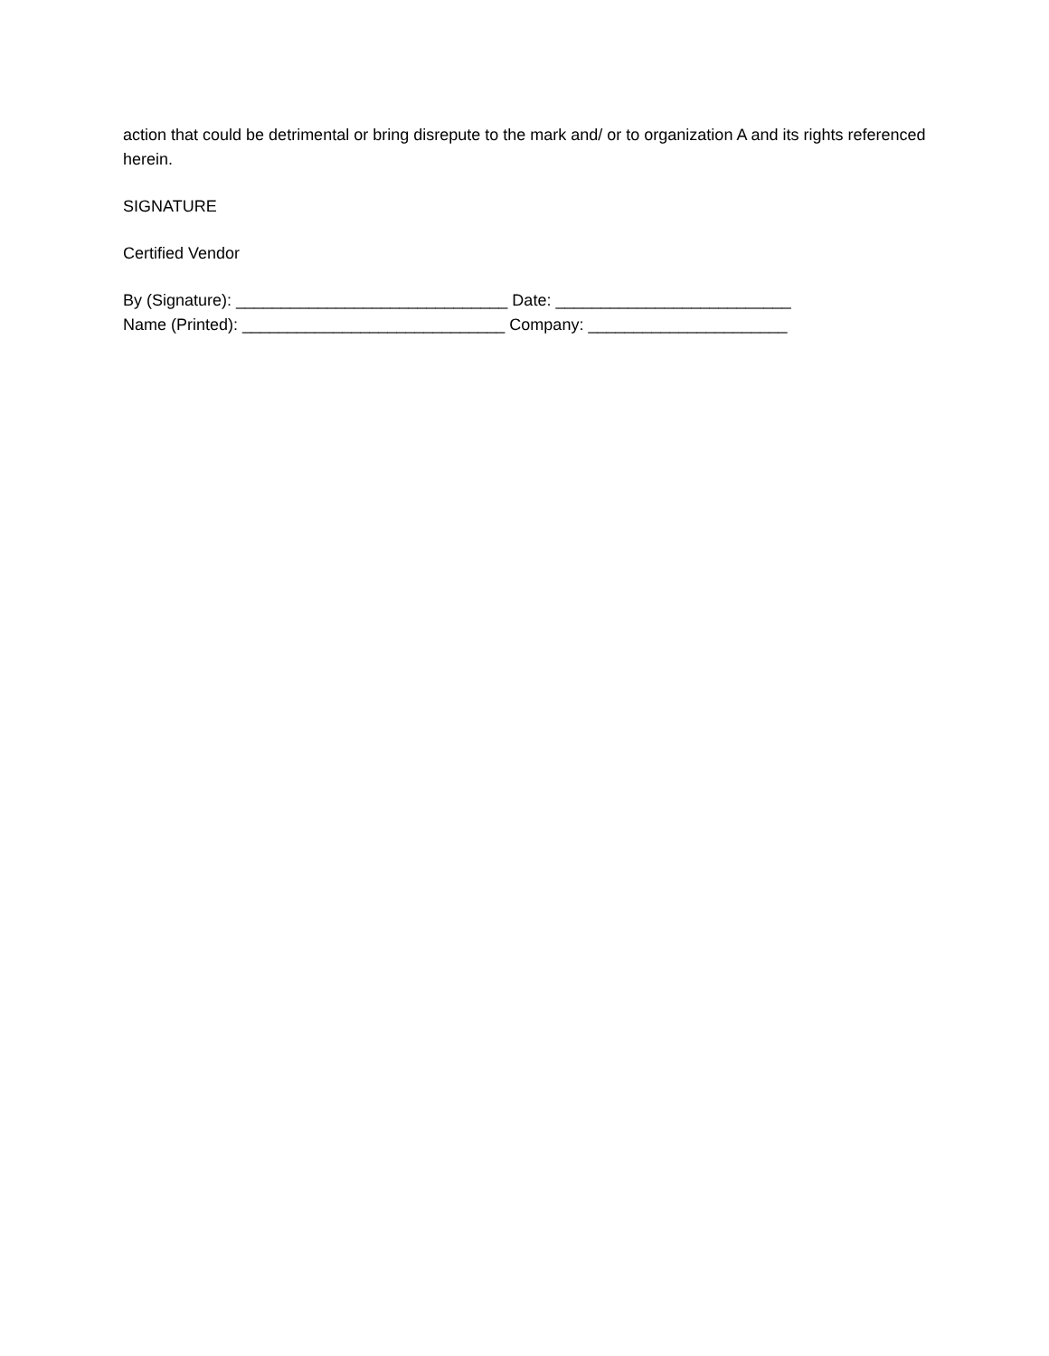action that could be detrimental or bring disrepute to the mark and/ or to organization A and its rights referenced herein.
SIGNATURE
Certified Vendor
By (Signature): ______________________________ Date: __________________________
Name (Printed): _____________________________ Company: ______________________